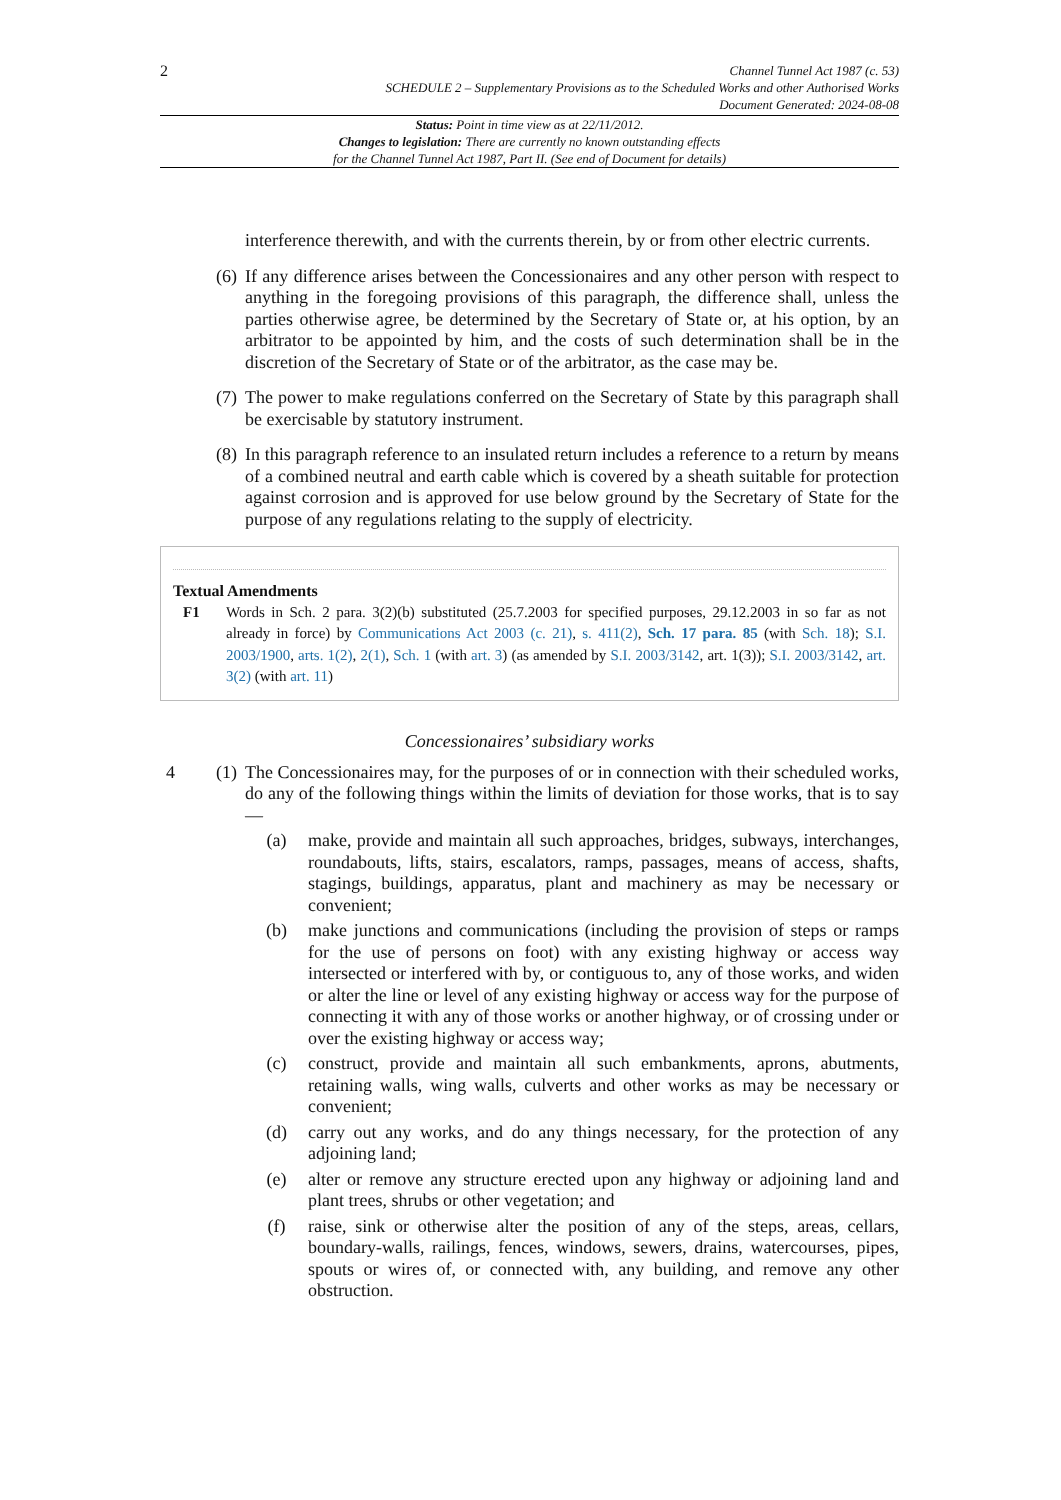2
Channel Tunnel Act 1987 (c. 53)
SCHEDULE 2 – Supplementary Provisions as to the Scheduled Works and other Authorised Works
Document Generated: 2024-08-08
Status: Point in time view as at 22/11/2012.
Changes to legislation: There are currently no known outstanding effects
for the Channel Tunnel Act 1987, Part II. (See end of Document for details)
interference therewith, and with the currents therein, by or from other electric currents.
(6)
If any difference arises between the Concessionaires and any other person with respect to anything in the foregoing provisions of this paragraph, the difference shall, unless the parties otherwise agree, be determined by the Secretary of State or, at his option, by an arbitrator to be appointed by him, and the costs of such determination shall be in the discretion of the Secretary of State or of the arbitrator, as the case may be.
(7)
The power to make regulations conferred on the Secretary of State by this paragraph shall be exercisable by statutory instrument.
(8)
In this paragraph reference to an insulated return includes a reference to a return by means of a combined neutral and earth cable which is covered by a sheath suitable for protection against corrosion and is approved for use below ground by the Secretary of State for the purpose of any regulations relating to the supply of electricity.
Textual Amendments
F1 Words in Sch. 2 para. 3(2)(b) substituted (25.7.2003 for specified purposes, 29.12.2003 in so far as not already in force) by Communications Act 2003 (c. 21), s. 411(2), Sch. 17 para. 85 (with Sch. 18); S.I. 2003/1900, arts. 1(2), 2(1), Sch. 1 (with art. 3) (as amended by S.I. 2003/3142, art. 1(3)); S.I. 2003/3142, art. 3(2) (with art. 11)
Concessionaires’ subsidiary works
4 (1)
The Concessionaires may, for the purposes of or in connection with their scheduled works, do any of the following things within the limits of deviation for those works, that is to say—
(a) make, provide and maintain all such approaches, bridges, subways, interchanges, roundabouts, lifts, stairs, escalators, ramps, passages, means of access, shafts, stagings, buildings, apparatus, plant and machinery as may be necessary or convenient;
(b) make junctions and communications (including the provision of steps or ramps for the use of persons on foot) with any existing highway or access way intersected or interfered with by, or contiguous to, any of those works, and widen or alter the line or level of any existing highway or access way for the purpose of connecting it with any of those works or another highway, or of crossing under or over the existing highway or access way;
(c) construct, provide and maintain all such embankments, aprons, abutments, retaining walls, wing walls, culverts and other works as may be necessary or convenient;
(d) carry out any works, and do any things necessary, for the protection of any adjoining land;
(e) alter or remove any structure erected upon any highway or adjoining land and plant trees, shrubs or other vegetation; and
(f) raise, sink or otherwise alter the position of any of the steps, areas, cellars, boundary-walls, railings, fences, windows, sewers, drains, watercourses, pipes, spouts or wires of, or connected with, any building, and remove any other obstruction.